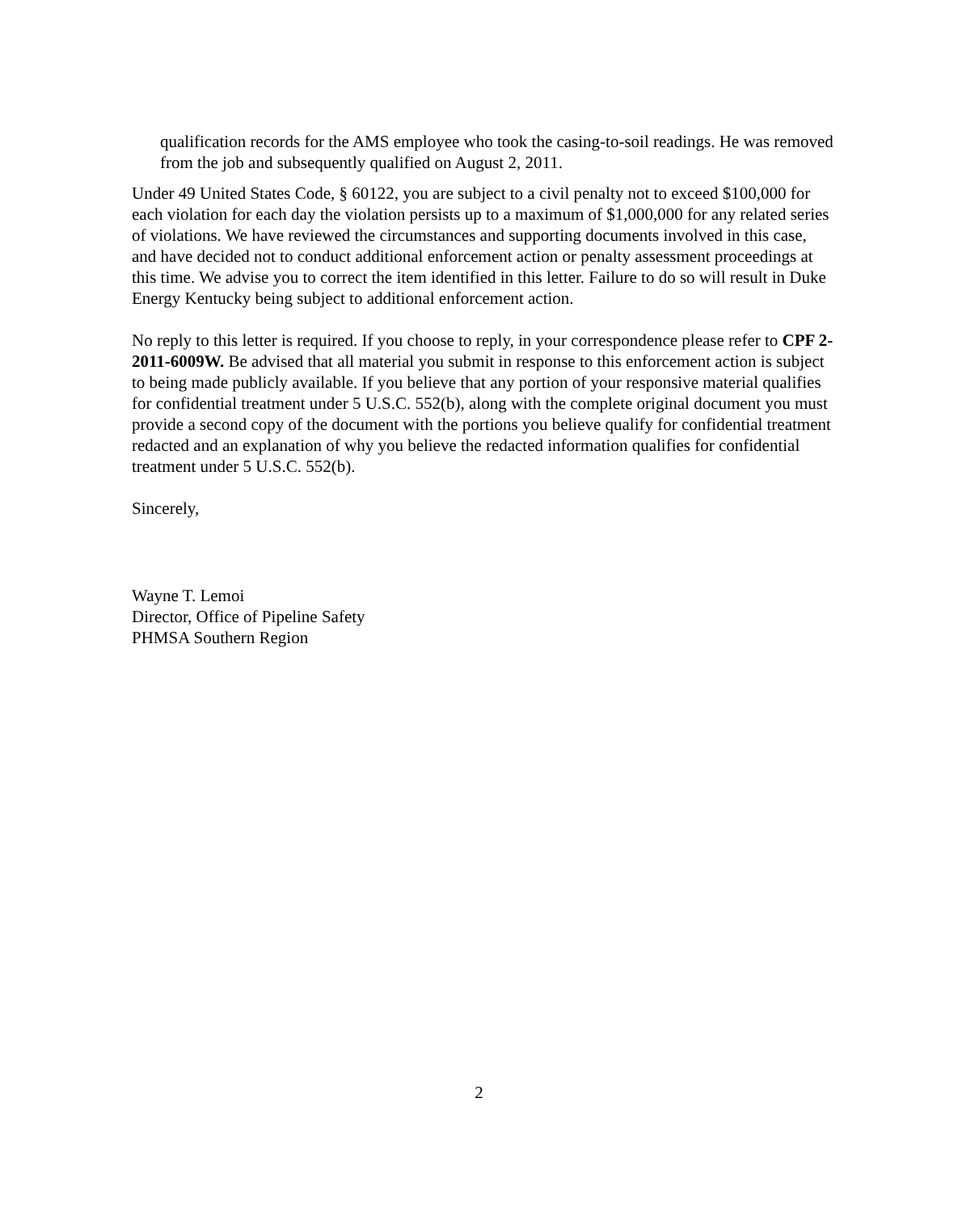qualification records for the AMS employee who took the casing-to-soil readings. He was removed from the job and subsequently qualified on August 2, 2011.
Under 49 United States Code, § 60122, you are subject to a civil penalty not to exceed $100,000 for each violation for each day the violation persists up to a maximum of $1,000,000 for any related series of violations. We have reviewed the circumstances and supporting documents involved in this case, and have decided not to conduct additional enforcement action or penalty assessment proceedings at this time. We advise you to correct the item identified in this letter. Failure to do so will result in Duke Energy Kentucky being subject to additional enforcement action.
No reply to this letter is required. If you choose to reply, in your correspondence please refer to CPF 2-2011-6009W. Be advised that all material you submit in response to this enforcement action is subject to being made publicly available. If you believe that any portion of your responsive material qualifies for confidential treatment under 5 U.S.C. 552(b), along with the complete original document you must provide a second copy of the document with the portions you believe qualify for confidential treatment redacted and an explanation of why you believe the redacted information qualifies for confidential treatment under 5 U.S.C. 552(b).
Sincerely,
Wayne T. Lemoi
Director, Office of Pipeline Safety
PHMSA Southern Region
2